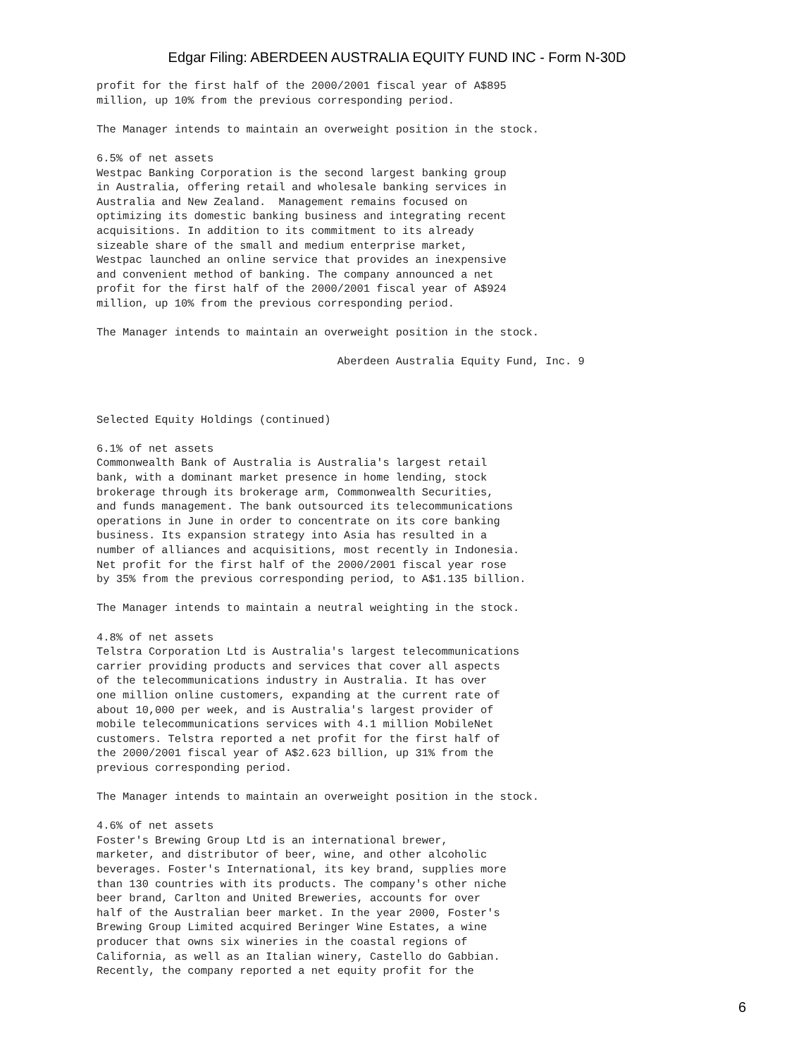Edgar Filing: ABERDEEN AUSTRALIA EQUITY FUND INC - Form N-30D
profit for the first half of the 2000/2001 fiscal year of A$895
million, up 10% from the previous corresponding period.

The Manager intends to maintain an overweight position in the stock.

6.5% of net assets
Westpac Banking Corporation is the second largest banking group
in Australia, offering retail and wholesale banking services in
Australia and New Zealand.  Management remains focused on
optimizing its domestic banking business and integrating recent
acquisitions. In addition to its commitment to its already
sizeable share of the small and medium enterprise market,
Westpac launched an online service that provides an inexpensive
and convenient method of banking. The company announced a net
profit for the first half of the 2000/2001 fiscal year of A$924
million, up 10% from the previous corresponding period.

The Manager intends to maintain an overweight position in the stock.

                                     Aberdeen Australia Equity Fund, Inc. 9



Selected Equity Holdings (continued)

6.1% of net assets
Commonwealth Bank of Australia is Australia's largest retail
bank, with a dominant market presence in home lending, stock
brokerage through its brokerage arm, Commonwealth Securities,
and funds management. The bank outsourced its telecommunications
operations in June in order to concentrate on its core banking
business. Its expansion strategy into Asia has resulted in a
number of alliances and acquisitions, most recently in Indonesia.
Net profit for the first half of the 2000/2001 fiscal year rose
by 35% from the previous corresponding period, to A$1.135 billion.

The Manager intends to maintain a neutral weighting in the stock.

4.8% of net assets
Telstra Corporation Ltd is Australia's largest telecommunications
carrier providing products and services that cover all aspects
of the telecommunications industry in Australia. It has over
one million online customers, expanding at the current rate of
about 10,000 per week, and is Australia's largest provider of
mobile telecommunications services with 4.1 million MobileNet
customers. Telstra reported a net profit for the first half of
the 2000/2001 fiscal year of A$2.623 billion, up 31% from the
previous corresponding period.

The Manager intends to maintain an overweight position in the stock.

4.6% of net assets
Foster's Brewing Group Ltd is an international brewer,
marketer, and distributor of beer, wine, and other alcoholic
beverages. Foster's International, its key brand, supplies more
than 130 countries with its products. The company's other niche
beer brand, Carlton and United Breweries, accounts for over
half of the Australian beer market. In the year 2000, Foster's
Brewing Group Limited acquired Beringer Wine Estates, a wine
producer that owns six wineries in the coastal regions of
California, as well as an Italian winery, Castello do Gabbian.
Recently, the company reported a net equity profit for the
6